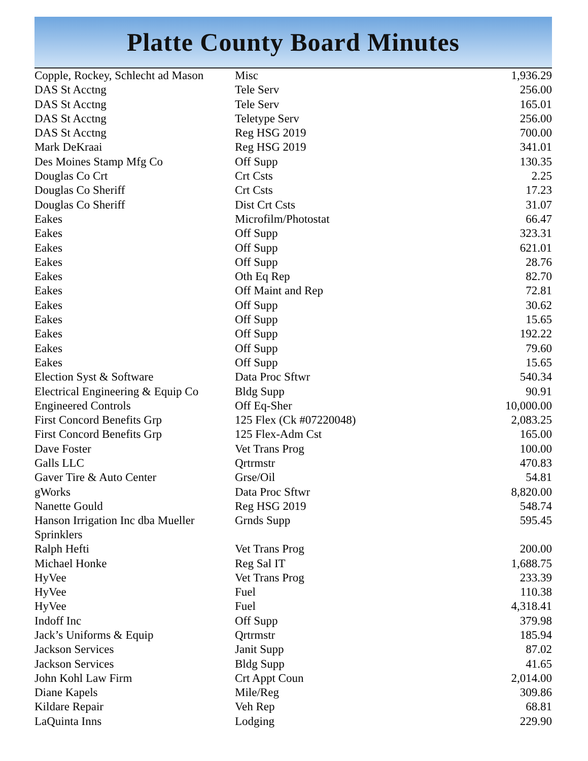Platte County Board Minutes
| Copple, Rockey, Schlecht ad Mason | Misc | 1,936.29 |
| DAS St Acctng | Tele Serv | 256.00 |
| DAS St Acctng | Tele Serv | 165.01 |
| DAS St Acctng | Teletype Serv | 256.00 |
| DAS St Acctng | Reg HSG 2019 | 700.00 |
| Mark DeKraai | Reg HSG 2019 | 341.01 |
| Des Moines Stamp Mfg Co | Off Supp | 130.35 |
| Douglas Co Crt | Crt Csts | 2.25 |
| Douglas Co Sheriff | Crt Csts | 17.23 |
| Douglas Co Sheriff | Dist Crt Csts | 31.07 |
| Eakes | Microfilm/Photostat | 66.47 |
| Eakes | Off Supp | 323.31 |
| Eakes | Off Supp | 621.01 |
| Eakes | Off Supp | 28.76 |
| Eakes | Oth Eq Rep | 82.70 |
| Eakes | Off Maint and Rep | 72.81 |
| Eakes | Off Supp | 30.62 |
| Eakes | Off Supp | 15.65 |
| Eakes | Off Supp | 192.22 |
| Eakes | Off Supp | 79.60 |
| Eakes | Off Supp | 15.65 |
| Election Syst & Software | Data Proc Sftwr | 540.34 |
| Electrical Engineering & Equip Co | Bldg Supp | 90.91 |
| Engineered Controls | Off Eq-Sher | 10,000.00 |
| First Concord Benefits Grp | 125 Flex (Ck #07220048) | 2,083.25 |
| First Concord Benefits Grp | 125 Flex-Adm Cst | 165.00 |
| Dave Foster | Vet Trans Prog | 100.00 |
| Galls LLC | Qrtrmstr | 470.83 |
| Gaver Tire & Auto Center | Grse/Oil | 54.81 |
| gWorks | Data Proc Sftwr | 8,820.00 |
| Nanette Gould | Reg HSG 2019 | 548.74 |
| Hanson Irrigation Inc dba Mueller Sprinklers | Grnds Supp | 595.45 |
| Ralph Hefti | Vet Trans Prog | 200.00 |
| Michael Honke | Reg Sal IT | 1,688.75 |
| HyVee | Vet Trans Prog | 233.39 |
| HyVee | Fuel | 110.38 |
| HyVee | Fuel | 4,318.41 |
| Indoff Inc | Off Supp | 379.98 |
| Jack’s Uniforms & Equip | Qrtrmstr | 185.94 |
| Jackson Services | Janit Supp | 87.02 |
| Jackson Services | Bldg Supp | 41.65 |
| John Kohl Law Firm | Crt Appt Coun | 2,014.00 |
| Diane Kapels | Mile/Reg | 309.86 |
| Kildare Repair | Veh Rep | 68.81 |
| LaQuinta Inns | Lodging | 229.90 |